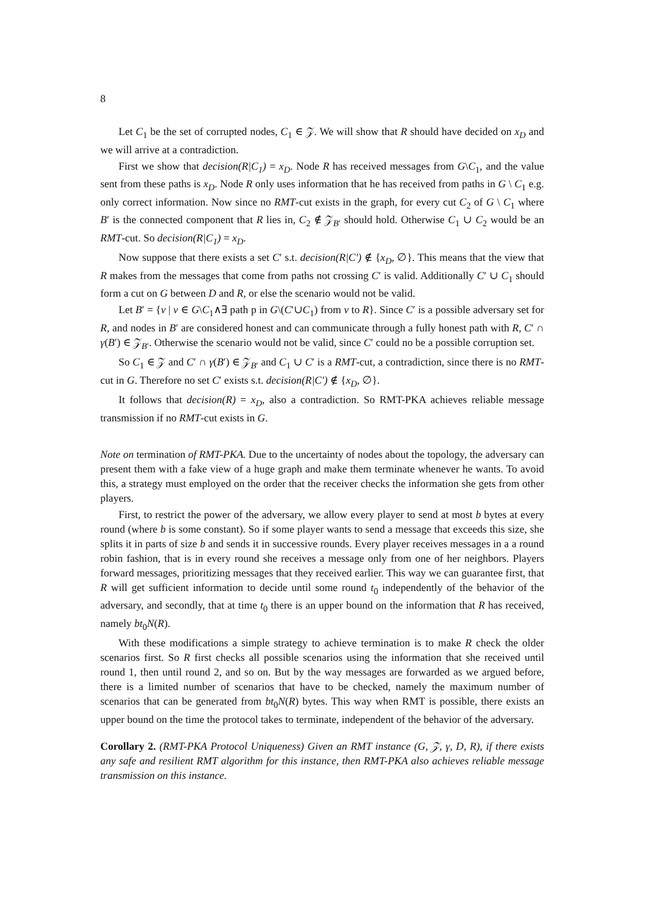8
Let C<sub>1</sub> be the set of corrupted nodes, C<sub>1</sub> ∈ 𝒵. We will show that R should have decided on x<sub>D</sub> and we will arrive at a contradiction.
First we show that decision(R|C<sub>1</sub>) = x<sub>D</sub>. Node R has received messages from G\C<sub>1</sub>, and the value sent from these paths is x<sub>D</sub>. Node R only uses information that he has received from paths in G \ C<sub>1</sub> e.g. only correct information. Now since no RMT-cut exists in the graph, for every cut C<sub>2</sub> of G \ C<sub>1</sub> where B′ is the connected component that R lies in, C<sub>2</sub> ∉ 𝒵<sub>B′</sub> should hold. Otherwise C<sub>1</sub> ∪ C<sub>2</sub> would be an RMT-cut. So decision(R|C<sub>1</sub>) = x<sub>D</sub>.
Now suppose that there exists a set C′ s.t. decision(R|C′) ∉ {x<sub>D</sub>, ∅}. This means that the view that R makes from the messages that come from paths not crossing C′ is valid. Additionally C′ ∪ C<sub>1</sub> should form a cut on G between D and R, or else the scenario would not be valid.
Let B′ = {v | v ∈ G\C<sub>1</sub>∧∃ path p in G\(C′∪C<sub>1</sub>) from v to R}. Since C′ is a possible adversary set for R, and nodes in B′ are considered honest and can communicate through a fully honest path with R, C′ ∩ γ(B′) ∈ 𝒵<sub>B′</sub>. Otherwise the scenario would not be valid, since C′ could no be a possible corruption set.
So C<sub>1</sub> ∈ 𝒵 and C′ ∩ γ(B′) ∈ 𝒵<sub>B′</sub> and C<sub>1</sub> ∪ C′ is a RMT-cut, a contradiction, since there is no RMT-cut in G. Therefore no set C′ exists s.t. decision(R|C′) ∉ {x<sub>D</sub>, ∅}.
It follows that decision(R) = x<sub>D</sub>, also a contradiction. So RMT-PKA achieves reliable message transmission if no RMT-cut exists in G.
Note on termination of RMT-PKA. Due to the uncertainty of nodes about the topology, the adversary can present them with a fake view of a huge graph and make them terminate whenever he wants. To avoid this, a strategy must employed on the order that the receiver checks the information she gets from other players.
First, to restrict the power of the adversary, we allow every player to send at most b bytes at every round (where b is some constant). So if some player wants to send a message that exceeds this size, she splits it in parts of size b and sends it in successive rounds. Every player receives messages in a a round robin fashion, that is in every round she receives a message only from one of her neighbors. Players forward messages, prioritizing messages that they received earlier. This way we can guarantee first, that R will get sufficient information to decide until some round t<sub>0</sub> independently of the behavior of the adversary, and secondly, that at time t<sub>0</sub> there is an upper bound on the information that R has received, namely bt<sub>0</sub>N(R).
With these modifications a simple strategy to achieve termination is to make R check the older scenarios first. So R first checks all possible scenarios using the information that she received until round 1, then until round 2, and so on. But by the way messages are forwarded as we argued before, there is a limited number of scenarios that have to be checked, namely the maximum number of scenarios that can be generated from bt<sub>0</sub>N(R) bytes. This way when RMT is possible, there exists an upper bound on the time the protocol takes to terminate, independent of the behavior of the adversary.
Corollary 2. (RMT-PKA Protocol Uniqueness) Given an RMT instance (G, 𝒵, γ, D, R), if there exists any safe and resilient RMT algorithm for this instance, then RMT-PKA also achieves reliable message transmission on this instance.